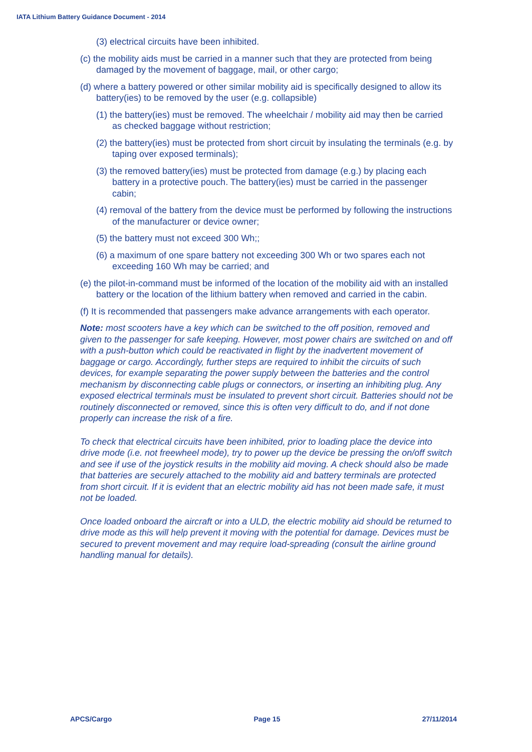IATA Lithium Battery Guidance Document - 2014
(3) electrical circuits have been inhibited.
(c) the mobility aids must be carried in a manner such that they are protected from being damaged by the movement of baggage, mail, or other cargo;
(d) where a battery powered or other similar mobility aid is specifically designed to allow its battery(ies) to be removed by the user (e.g. collapsible)
(1) the battery(ies) must be removed. The wheelchair / mobility aid may then be carried as checked baggage without restriction;
(2) the battery(ies) must be protected from short circuit by insulating the terminals (e.g. by taping over exposed terminals);
(3) the removed battery(ies) must be protected from damage (e.g.) by placing each battery in a protective pouch. The battery(ies) must be carried in the passenger cabin;
(4) removal of the battery from the device must be performed by following the instructions of the manufacturer or device owner;
(5) the battery must not exceed 300 Wh;;
(6) a maximum of one spare battery not exceeding 300 Wh or two spares each not exceeding 160 Wh may be carried; and
(e) the pilot-in-command must be informed of the location of the mobility aid with an installed battery or the location of the lithium battery when removed and carried in the cabin.
(f) It is recommended that passengers make advance arrangements with each operator.
Note: most scooters have a key which can be switched to the off position, removed and given to the passenger for safe keeping. However, most power chairs are switched on and off with a push-button which could be reactivated in flight by the inadvertent movement of baggage or cargo. Accordingly, further steps are required to inhibit the circuits of such devices, for example separating the power supply between the batteries and the control mechanism by disconnecting cable plugs or connectors, or inserting an inhibiting plug. Any exposed electrical terminals must be insulated to prevent short circuit. Batteries should not be routinely disconnected or removed, since this is often very difficult to do, and if not done properly can increase the risk of a fire.
To check that electrical circuits have been inhibited, prior to loading place the device into drive mode (i.e. not freewheel mode), try to power up the device be pressing the on/off switch and see if use of the joystick results in the mobility aid moving. A check should also be made that batteries are securely attached to the mobility aid and battery terminals are protected from short circuit. If it is evident that an electric mobility aid has not been made safe, it must not be loaded.
Once loaded onboard the aircraft or into a ULD, the electric mobility aid should be returned to drive mode as this will help prevent it moving with the potential for damage. Devices must be secured to prevent movement and may require load-spreading (consult the airline ground handling manual for details).
APCS/Cargo Page 15 27/11/2014